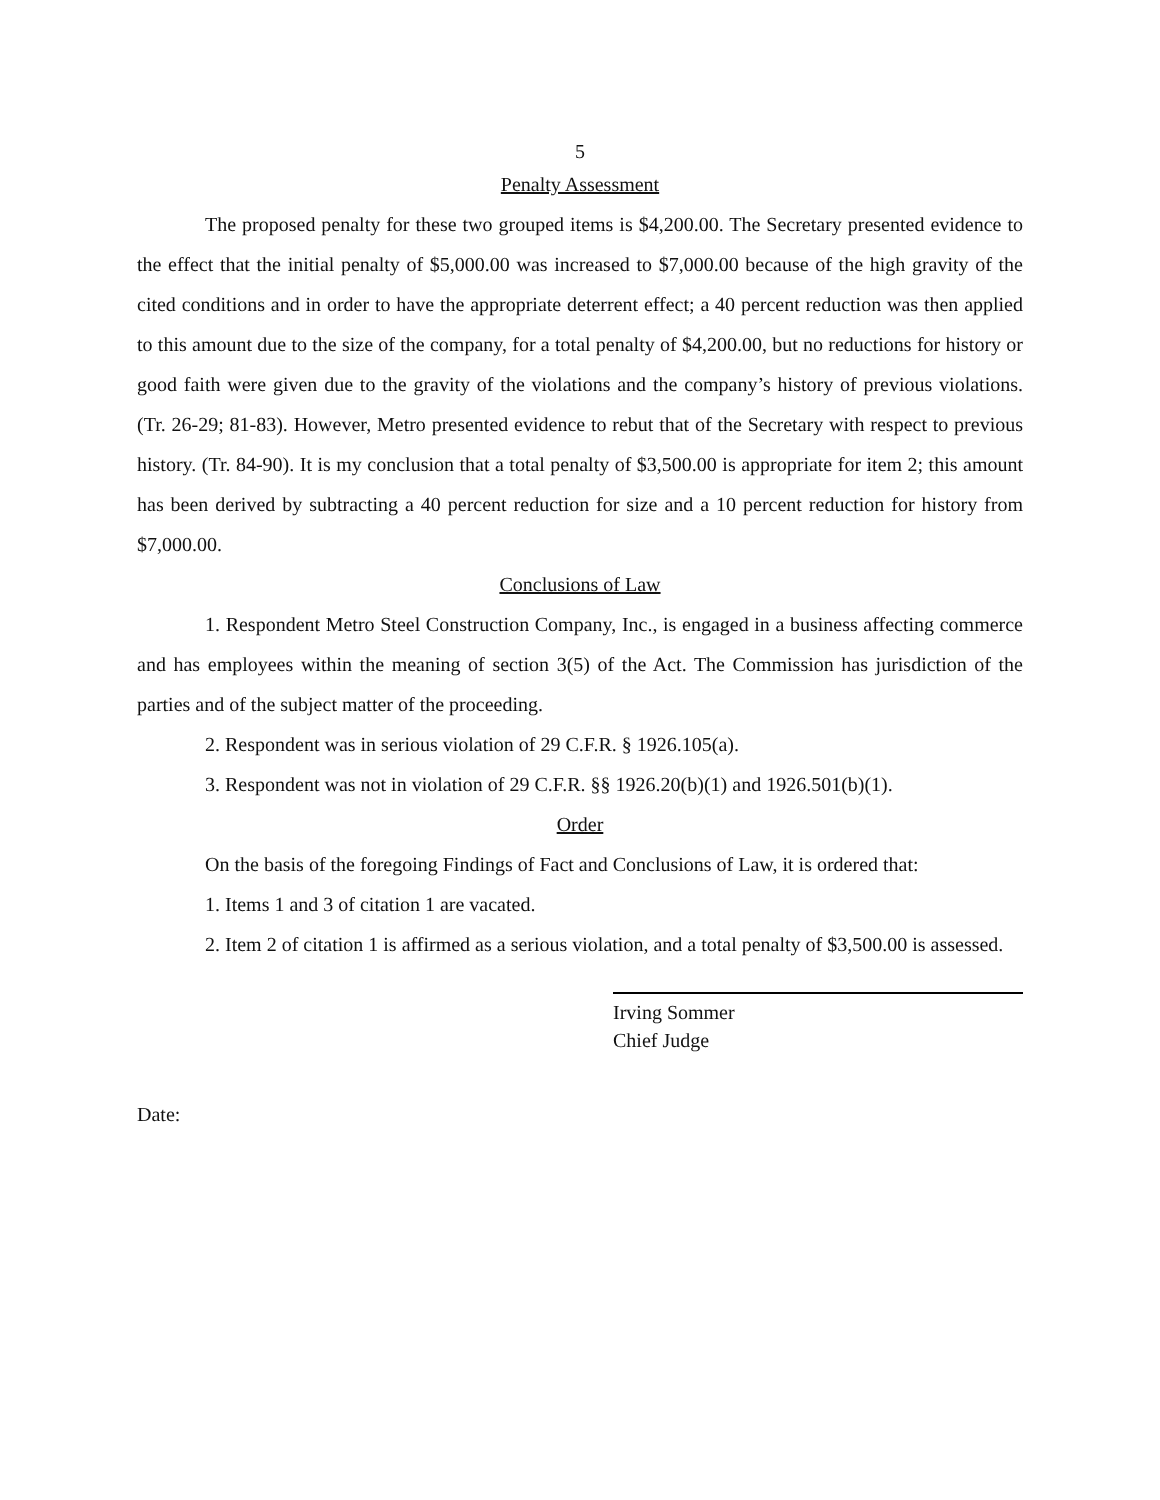5
Penalty Assessment
The proposed penalty for these two grouped items is $4,200.00. The Secretary presented evidence to the effect that the initial penalty of $5,000.00 was increased to $7,000.00 because of the high gravity of the cited conditions and in order to have the appropriate deterrent effect; a 40 percent reduction was then applied to this amount due to the size of the company, for a total penalty of $4,200.00, but no reductions for history or good faith were given due to the gravity of the violations and the company’s history of previous violations. (Tr. 26-29; 81-83). However, Metro presented evidence to rebut that of the Secretary with respect to previous history. (Tr. 84-90). It is my conclusion that a total penalty of $3,500.00 is appropriate for item 2; this amount has been derived by subtracting a 40 percent reduction for size and a 10 percent reduction for history from $7,000.00.
Conclusions of Law
1. Respondent Metro Steel Construction Company, Inc., is engaged in a business affecting commerce and has employees within the meaning of section 3(5) of the Act. The Commission has jurisdiction of the parties and of the subject matter of the proceeding.
2. Respondent was in serious violation of 29 C.F.R. § 1926.105(a).
3. Respondent was not in violation of 29 C.F.R. §§ 1926.20(b)(1) and 1926.501(b)(1).
Order
On the basis of the foregoing Findings of Fact and Conclusions of Law, it is ordered that:
1. Items 1 and 3 of citation 1 are vacated.
2. Item 2 of citation 1 is affirmed as a serious violation, and a total penalty of $3,500.00 is assessed.
Irving Sommer
Chief Judge
Date: